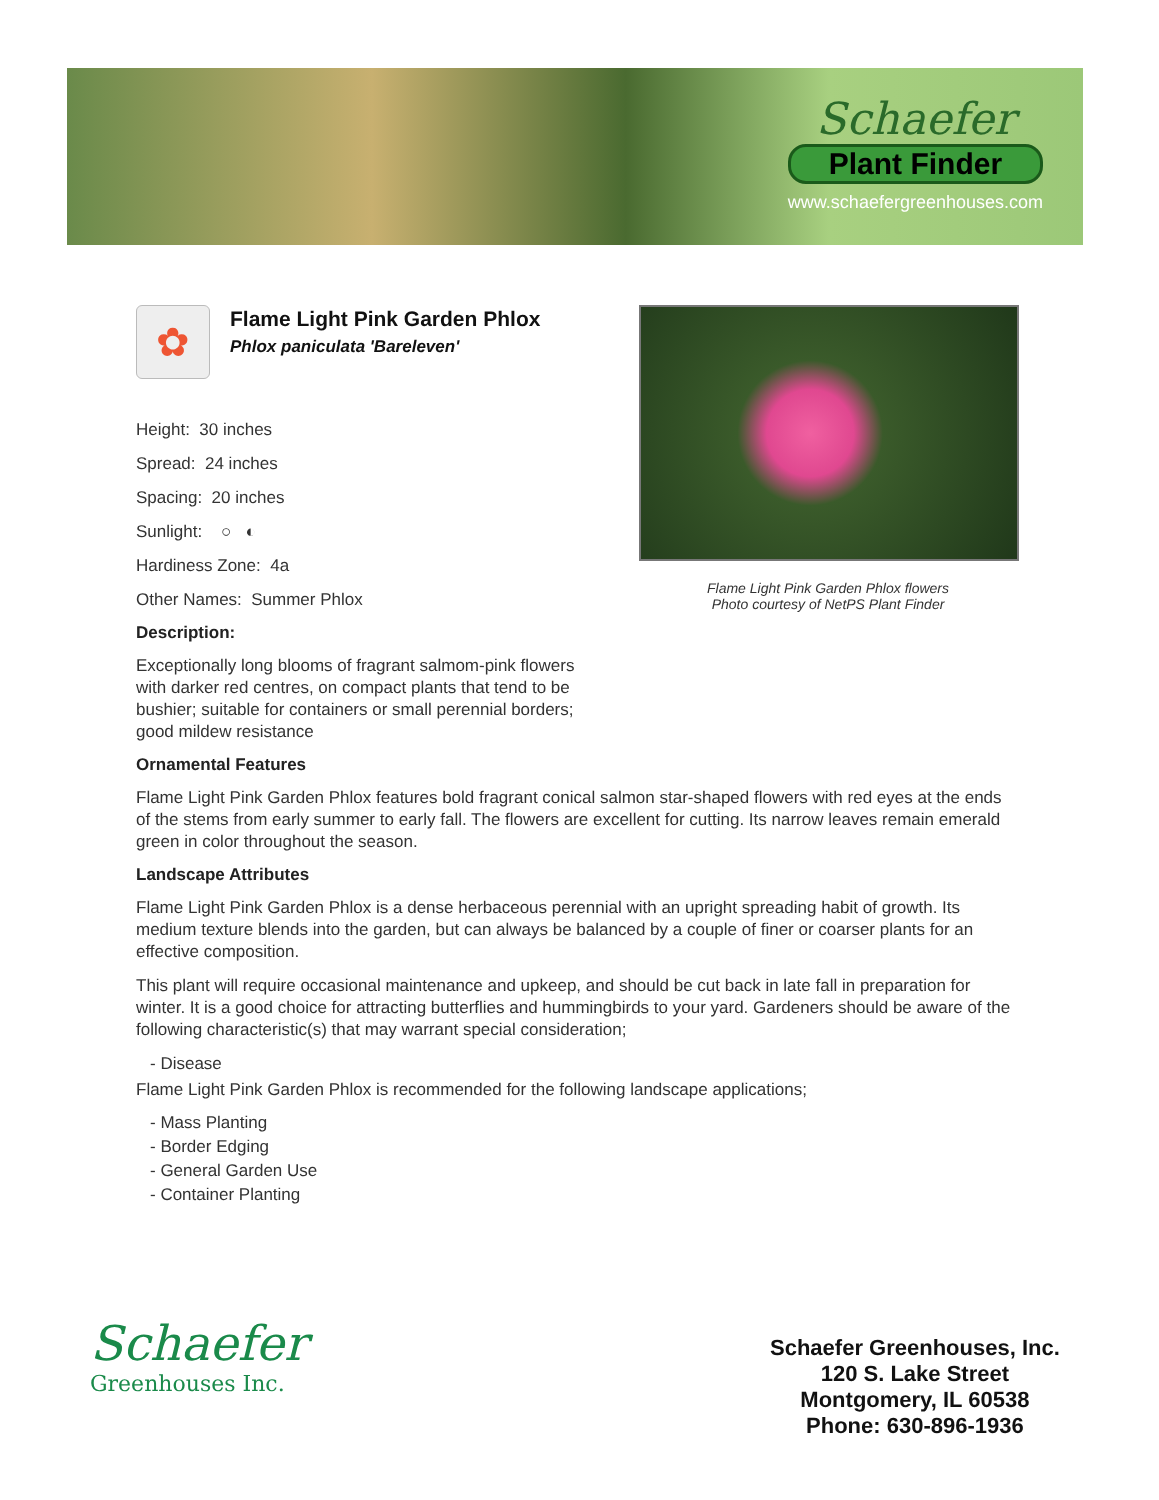Schaefer
Plant Finder
www.schaefergreenhouses.com
Flame Light Pink Garden Phlox flowers
Photo courtesy of NetPS Plant Finder
✿
Flame Light Pink Garden Phlox
Phlox paniculata 'Bareleven'
Height: 30 inches
Spread: 24 inches
Spacing: 20 inches
Sunlight: ○ ◐
Hardiness Zone: 4a
Other Names: Summer Phlox
Description:
Exceptionally long blooms of fragrant salmom-pink flowers with darker red centres, on compact plants that tend to be bushier; suitable for containers or small perennial borders; good mildew resistance
Ornamental Features
Flame Light Pink Garden Phlox features bold fragrant conical salmon star-shaped flowers with red eyes at the ends of the stems from early summer to early fall. The flowers are excellent for cutting. Its narrow leaves remain emerald green in color throughout the season.
Landscape Attributes
Flame Light Pink Garden Phlox is a dense herbaceous perennial with an upright spreading habit of growth. Its medium texture blends into the garden, but can always be balanced by a couple of finer or coarser plants for an effective composition.
This plant will require occasional maintenance and upkeep, and should be cut back in late fall in preparation for winter. It is a good choice for attracting butterflies and hummingbirds to your yard. Gardeners should be aware of the following characteristic(s) that may warrant special consideration;
- Disease
Flame Light Pink Garden Phlox is recommended for the following landscape applications;
- Mass Planting
- Border Edging
- General Garden Use
- Container Planting
Schaefer
Greenhouses Inc.
Schaefer Greenhouses, Inc.
120 S. Lake Street
Montgomery, IL 60538
Phone: 630-896-1936